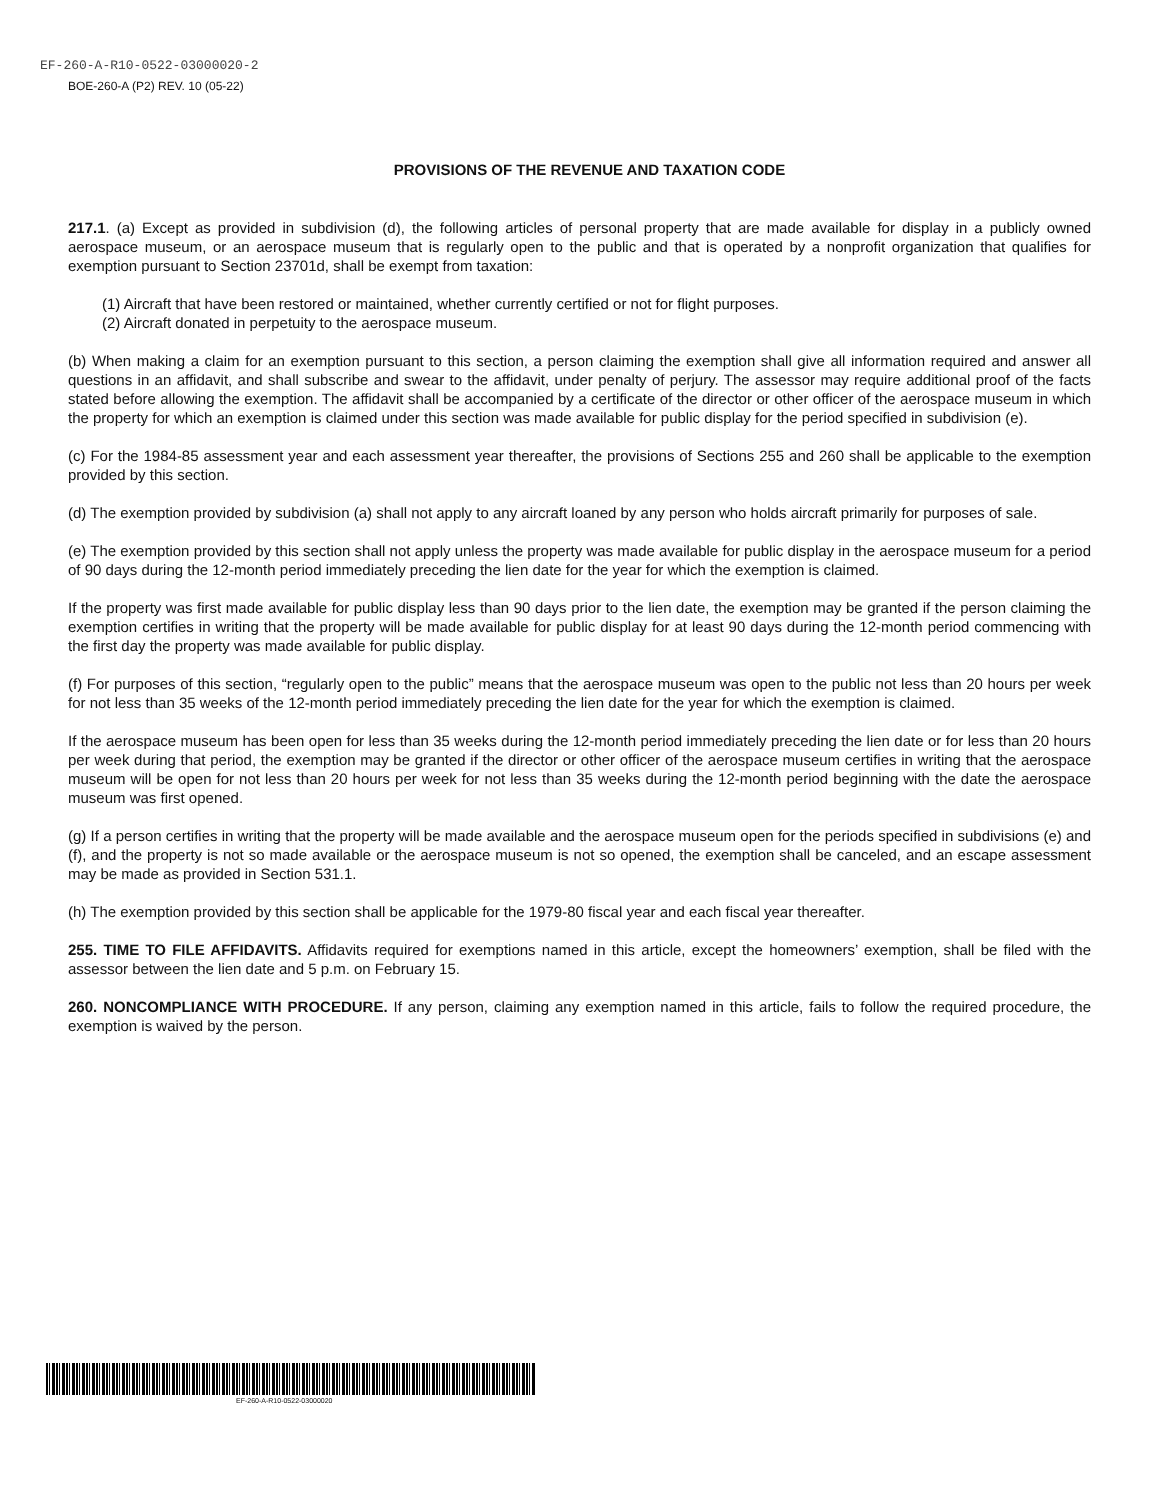EF-260-A-R10-0522-03000020-2
BOE-260-A (P2) REV. 10 (05-22)
PROVISIONS OF THE REVENUE AND TAXATION CODE
217.1. (a) Except as provided in subdivision (d), the following articles of personal property that are made available for display in a publicly owned aerospace museum, or an aerospace museum that is regularly open to the public and that is operated by a nonprofit organization that qualifies for exemption pursuant to Section 23701d, shall be exempt from taxation:
(1) Aircraft that have been restored or maintained, whether currently certified or not for flight purposes.
(2) Aircraft donated in perpetuity to the aerospace museum.
(b) When making a claim for an exemption pursuant to this section, a person claiming the exemption shall give all information required and answer all questions in an affidavit, and shall subscribe and swear to the affidavit, under penalty of perjury. The assessor may require additional proof of the facts stated before allowing the exemption. The affidavit shall be accompanied by a certificate of the director or other officer of the aerospace museum in which the property for which an exemption is claimed under this section was made available for public display for the period specified in subdivision (e).
(c) For the 1984-85 assessment year and each assessment year thereafter, the provisions of Sections 255 and 260 shall be applicable to the exemption provided by this section.
(d) The exemption provided by subdivision (a) shall not apply to any aircraft loaned by any person who holds aircraft primarily for purposes of sale.
(e) The exemption provided by this section shall not apply unless the property was made available for public display in the aerospace museum for a period of 90 days during the 12-month period immediately preceding the lien date for the year for which the exemption is claimed.
If the property was first made available for public display less than 90 days prior to the lien date, the exemption may be granted if the person claiming the exemption certifies in writing that the property will be made available for public display for at least 90 days during the 12-month period commencing with the first day the property was made available for public display.
(f) For purposes of this section, “regularly open to the public” means that the aerospace museum was open to the public not less than 20 hours per week for not less than 35 weeks of the 12-month period immediately preceding the lien date for the year for which the exemption is claimed.
If the aerospace museum has been open for less than 35 weeks during the 12-month period immediately preceding the lien date or for less than 20 hours per week during that period, the exemption may be granted if the director or other officer of the aerospace museum certifies in writing that the aerospace museum will be open for not less than 20 hours per week for not less than 35 weeks during the 12-month period beginning with the date the aerospace museum was first opened.
(g) If a person certifies in writing that the property will be made available and the aerospace museum open for the periods specified in subdivisions (e) and (f), and the property is not so made available or the aerospace museum is not so opened, the exemption shall be canceled, and an escape assessment may be made as provided in Section 531.1.
(h) The exemption provided by this section shall be applicable for the 1979-80 fiscal year and each fiscal year thereafter.
255. TIME TO FILE AFFIDAVITS. Affidavits required for exemptions named in this article, except the homeowners’ exemption, shall be filed with the assessor between the lien date and 5 p.m. on February 15.
260. NONCOMPLIANCE WITH PROCEDURE. If any person, claiming any exemption named in this article, fails to follow the required procedure, the exemption is waived by the person.
EF-260-A-R10-0522-03000020